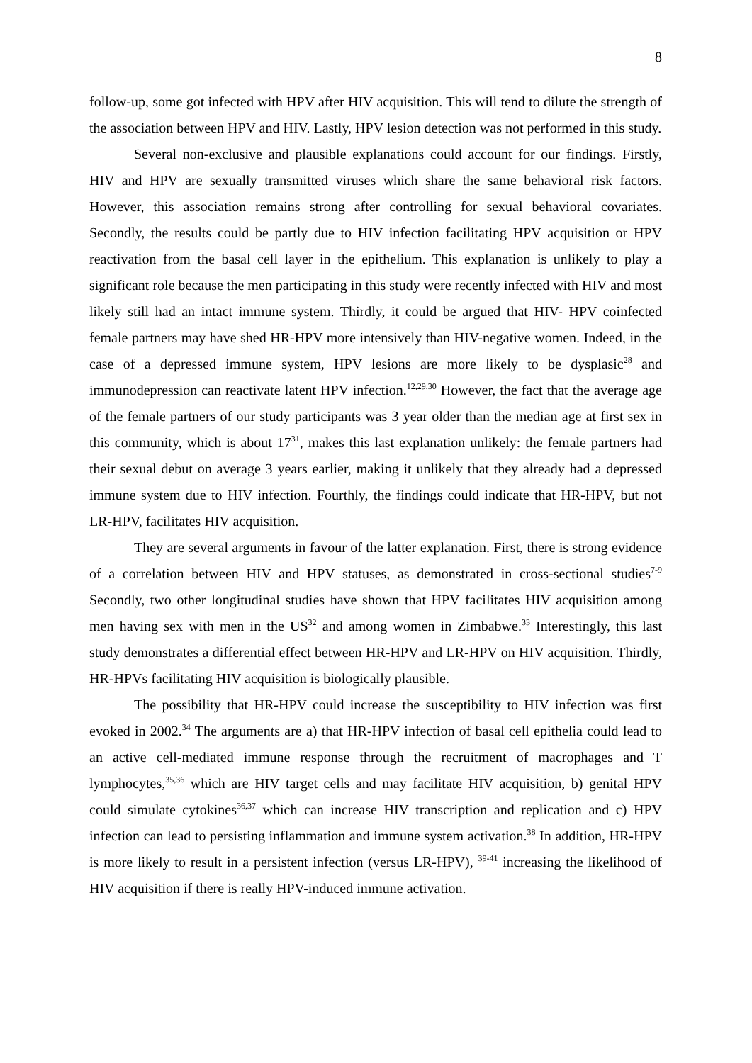8
follow-up, some got infected with HPV after HIV acquisition. This will tend to dilute the strength of the association between HPV and HIV. Lastly, HPV lesion detection was not performed in this study.
Several non-exclusive and plausible explanations could account for our findings. Firstly, HIV and HPV are sexually transmitted viruses which share the same behavioral risk factors. However, this association remains strong after controlling for sexual behavioral covariates. Secondly, the results could be partly due to HIV infection facilitating HPV acquisition or HPV reactivation from the basal cell layer in the epithelium. This explanation is unlikely to play a significant role because the men participating in this study were recently infected with HIV and most likely still had an intact immune system. Thirdly, it could be argued that HIV- HPV coinfected female partners may have shed HR-HPV more intensively than HIV-negative women. Indeed, in the case of a depressed immune system, HPV lesions are more likely to be dysplasic<sup>28</sup> and immunodepression can reactivate latent HPV infection.<sup>12,29,30</sup> However, the fact that the average age of the female partners of our study participants was 3 year older than the median age at first sex in this community, which is about 17<sup>31</sup>, makes this last explanation unlikely: the female partners had their sexual debut on average 3 years earlier, making it unlikely that they already had a depressed immune system due to HIV infection. Fourthly, the findings could indicate that HR-HPV, but not LR-HPV, facilitates HIV acquisition.
They are several arguments in favour of the latter explanation. First, there is strong evidence of a correlation between HIV and HPV statuses, as demonstrated in cross-sectional studies<sup>7-9</sup> Secondly, two other longitudinal studies have shown that HPV facilitates HIV acquisition among men having sex with men in the US<sup>32</sup> and among women in Zimbabwe.<sup>33</sup> Interestingly, this last study demonstrates a differential effect between HR-HPV and LR-HPV on HIV acquisition. Thirdly, HR-HPVs facilitating HIV acquisition is biologically plausible.
The possibility that HR-HPV could increase the susceptibility to HIV infection was first evoked in 2002.<sup>34</sup> The arguments are a) that HR-HPV infection of basal cell epithelia could lead to an active cell-mediated immune response through the recruitment of macrophages and T lymphocytes,<sup>35,36</sup> which are HIV target cells and may facilitate HIV acquisition, b) genital HPV could simulate cytokines<sup>36,37</sup> which can increase HIV transcription and replication and c) HPV infection can lead to persisting inflammation and immune system activation.<sup>38</sup> In addition, HR-HPV is more likely to result in a persistent infection (versus LR-HPV), <sup>39-41</sup> increasing the likelihood of HIV acquisition if there is really HPV-induced immune activation.